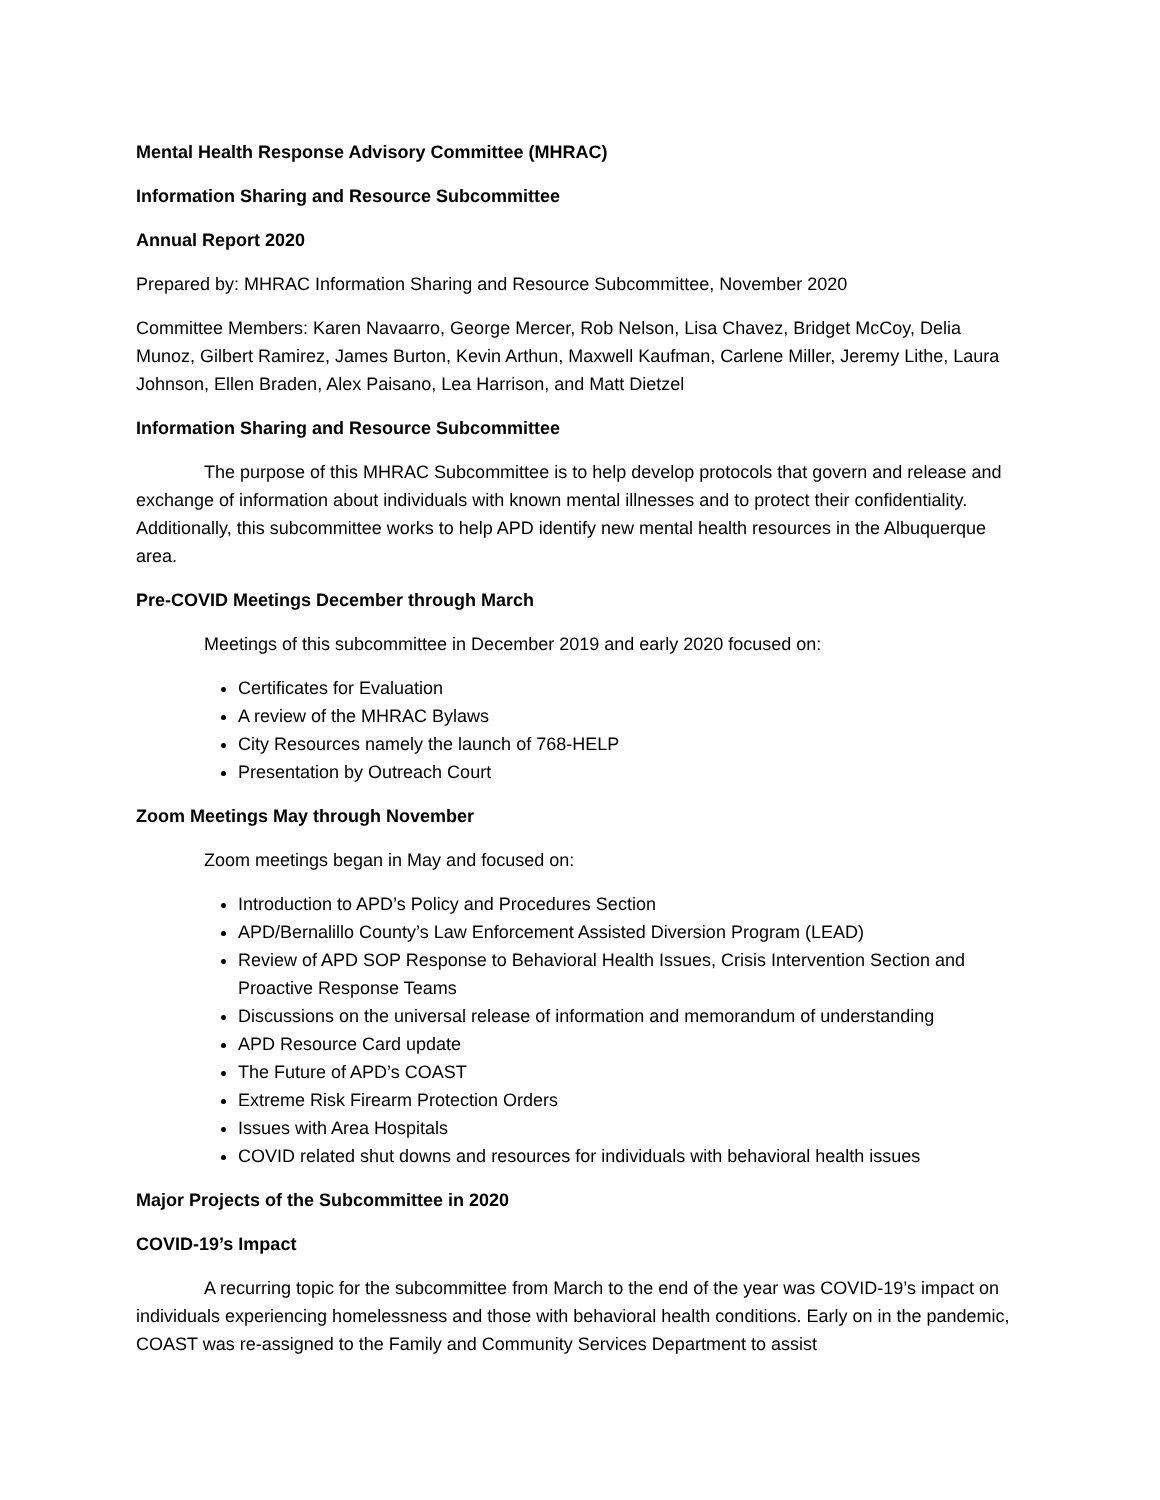Mental Health Response Advisory Committee (MHRAC)
Information Sharing and Resource Subcommittee
Annual Report 2020
Prepared by: MHRAC Information Sharing and Resource Subcommittee, November 2020
Committee Members: Karen Navaarro, George Mercer, Rob Nelson, Lisa Chavez, Bridget McCoy, Delia Munoz, Gilbert Ramirez, James Burton, Kevin Arthun, Maxwell Kaufman, Carlene Miller, Jeremy Lithe, Laura Johnson, Ellen Braden, Alex Paisano, Lea Harrison, and Matt Dietzel
Information Sharing and Resource Subcommittee
The purpose of this MHRAC Subcommittee is to help develop protocols that govern and release and exchange of information about individuals with known mental illnesses and to protect their confidentiality. Additionally, this subcommittee works to help APD identify new mental health resources in the Albuquerque area.
Pre-COVID Meetings December through March
Meetings of this subcommittee in December 2019 and early 2020 focused on:
Certificates for Evaluation
A review of the MHRAC Bylaws
City Resources namely the launch of 768-HELP
Presentation by Outreach Court
Zoom Meetings May through November
Zoom meetings began in May and focused on:
Introduction to APD’s Policy and Procedures Section
APD/Bernalillo County’s Law Enforcement Assisted Diversion Program (LEAD)
Review of APD SOP Response to Behavioral Health Issues, Crisis Intervention Section and Proactive Response Teams
Discussions on the universal release of information and memorandum of understanding
APD Resource Card update
The Future of APD’s COAST
Extreme Risk Firearm Protection Orders
Issues with Area Hospitals
COVID related shut downs and resources for individuals with behavioral health issues
Major Projects of the Subcommittee in 2020
COVID-19’s Impact
A recurring topic for the subcommittee from March to the end of the year was COVID-19’s impact on individuals experiencing homelessness and those with behavioral health conditions. Early on in the pandemic, COAST was re-assigned to the Family and Community Services Department to assist